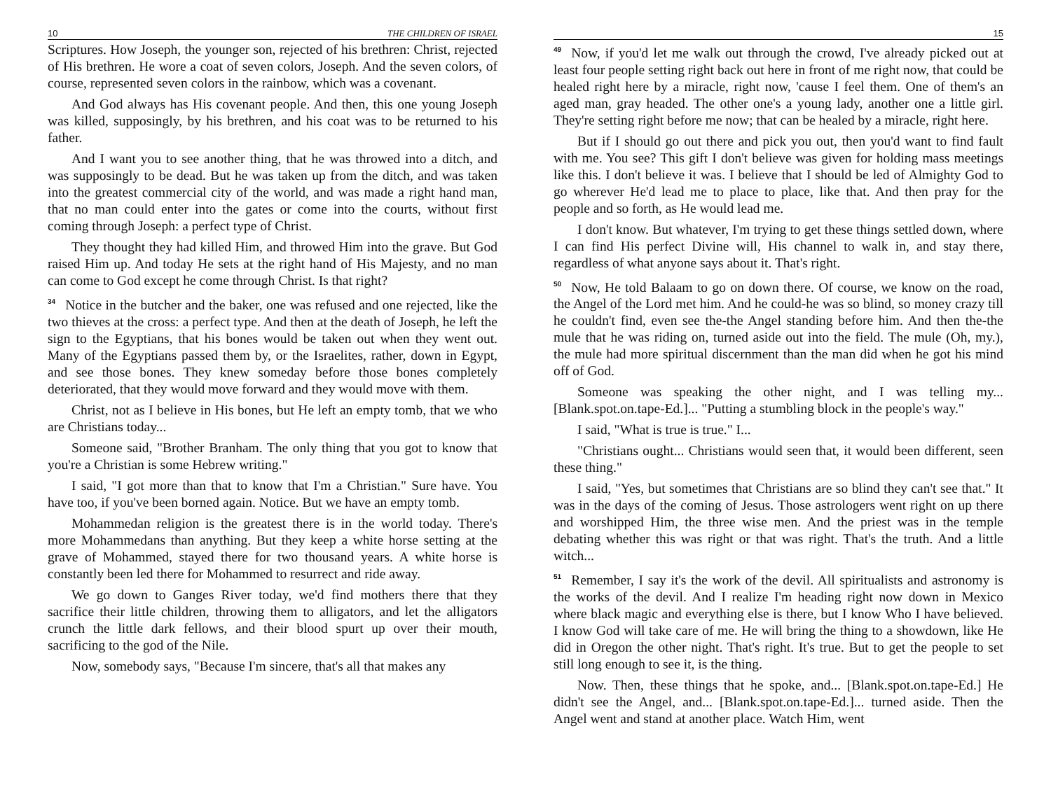10 THE CHILDREN OF ISRAEL
Scriptures. How Joseph, the younger son, rejected of his brethren: Christ, rejected of His brethren. He wore a coat of seven colors, Joseph. And the seven colors, of course, represented seven colors in the rainbow, which was a covenant.
And God always has His covenant people. And then, this one young Joseph was killed, supposingly, by his brethren, and his coat was to be returned to his father.
And I want you to see another thing, that he was throwed into a ditch, and was supposingly to be dead. But he was taken up from the ditch, and was taken into the greatest commercial city of the world, and was made a right hand man, that no man could enter into the gates or come into the courts, without first coming through Joseph: a perfect type of Christ.
They thought they had killed Him, and throwed Him into the grave. But God raised Him up. And today He sets at the right hand of His Majesty, and no man can come to God except he come through Christ. Is that right?
<sup>34</sup> Notice in the butcher and the baker, one was refused and one rejected, like the two thieves at the cross: a perfect type. And then at the death of Joseph, he left the sign to the Egyptians, that his bones would be taken out when they went out. Many of the Egyptians passed them by, or the Israelites, rather, down in Egypt, and see those bones. They knew someday before those bones completely deteriorated, that they would move forward and they would move with them.
Christ, not as I believe in His bones, but He left an empty tomb, that we who are Christians today...
Someone said, "Brother Branham. The only thing that you got to know that you're a Christian is some Hebrew writing."
I said, "I got more than that to know that I'm a Christian." Sure have. You have too, if you've been borned again. Notice. But we have an empty tomb.
Mohammedan religion is the greatest there is in the world today. There's more Mohammedans than anything. But they keep a white horse setting at the grave of Mohammed, stayed there for two thousand years. A white horse is constantly been led there for Mohammed to resurrect and ride away.
We go down to Ganges River today, we'd find mothers there that they sacrifice their little children, throwing them to alligators, and let the alligators crunch the little dark fellows, and their blood spurt up over their mouth, sacrificing to the god of the Nile.
Now, somebody says, "Because I'm sincere, that's all that makes any
15
<sup>49</sup> Now, if you'd let me walk out through the crowd, I've already picked out at least four people setting right back out here in front of me right now, that could be healed right here by a miracle, right now, 'cause I feel them. One of them's an aged man, gray headed. The other one's a young lady, another one a little girl. They're setting right before me now; that can be healed by a miracle, right here.
But if I should go out there and pick you out, then you'd want to find fault with me. You see? This gift I don't believe was given for holding mass meetings like this. I don't believe it was. I believe that I should be led of Almighty God to go wherever He'd lead me to place to place, like that. And then pray for the people and so forth, as He would lead me.
I don't know. But whatever, I'm trying to get these things settled down, where I can find His perfect Divine will, His channel to walk in, and stay there, regardless of what anyone says about it. That's right.
<sup>50</sup> Now, He told Balaam to go on down there. Of course, we know on the road, the Angel of the Lord met him. And he could-he was so blind, so money crazy till he couldn't find, even see the-the Angel standing before him. And then the-the mule that he was riding on, turned aside out into the field. The mule (Oh, my.), the mule had more spiritual discernment than the man did when he got his mind off of God.
Someone was speaking the other night, and I was telling my... [Blank.spot.on.tape-Ed.]... "Putting a stumbling block in the people's way."
I said, "What is true is true." I...
"Christians ought... Christians would seen that, it would been different, seen these thing."
I said, "Yes, but sometimes that Christians are so blind they can't see that." It was in the days of the coming of Jesus. Those astrologers went right on up there and worshipped Him, the three wise men. And the priest was in the temple debating whether this was right or that was right. That's the truth. And a little witch...
<sup>51</sup> Remember, I say it's the work of the devil. All spiritualists and astronomy is the works of the devil. And I realize I'm heading right now down in Mexico where black magic and everything else is there, but I know Who I have believed. I know God will take care of me. He will bring the thing to a showdown, like He did in Oregon the other night. That's right. It's true. But to get the people to set still long enough to see it, is the thing.
Now. Then, these things that he spoke, and... [Blank.spot.on.tape-Ed.] He didn't see the Angel, and... [Blank.spot.on.tape-Ed.]... turned aside. Then the Angel went and stand at another place. Watch Him, went